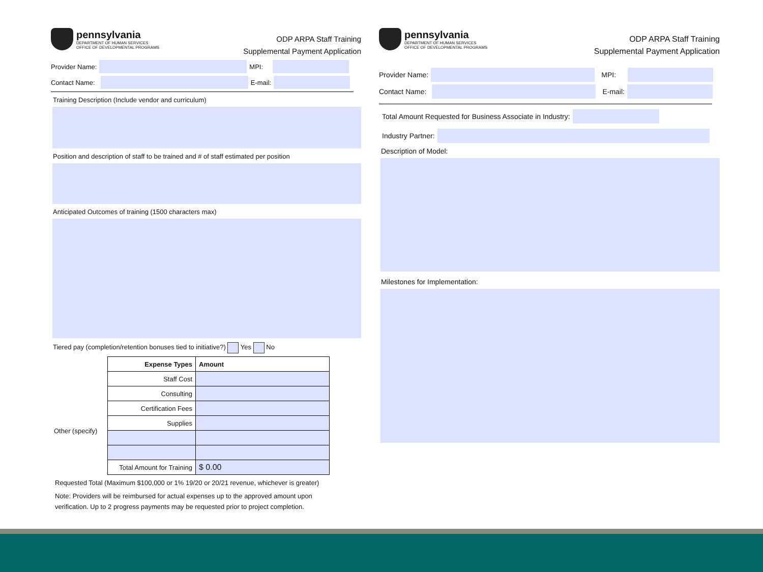pennsylvania
DEPARTMENT OF HUMAN SERVICES
OFFICE OF DEVELOPMENTAL PROGRAMS
ODP ARPA Staff Training
Supplemental Payment Application
Provider Name:
MPI:
Contact Name:
E-mail:
Training Description (Include vendor and curriculum)
Position and description of staff to be trained and # of staff estimated per position
Anticipated Outcomes of training (1500 characters max)
Tiered pay (completion/retention bonuses tied to initiative?) Yes No
Other (specify)
| Expense Types | Amount |
| --- | --- |
| Staff Cost | |
| Consulting | |
| Certification Fees | |
| Supplies | |
| Total Amount for Training | $ 0.00 |
Requested Total (Maximum $100,000 or 1% 19/20 or 20/21 revenue, whichever is greater)
Note: Providers will be reimbursed for actual expenses up to the approved amount upon
verification. Up to 2 progress payments may be requested prior to project completion.
pennsylvania
DEPARTMENT OF HUMAN SERVICES
OFFICE OF DEVELOPMENTAL PROGRAMS
ODP ARPA Staff Training
Supplemental Payment Application
Provider Name:
MPI:
Contact Name:
E-mail:
Total Amount Requested for Business Associate in Industry:
Industry Partner:
Description of Model:
Milestones for Implementation: